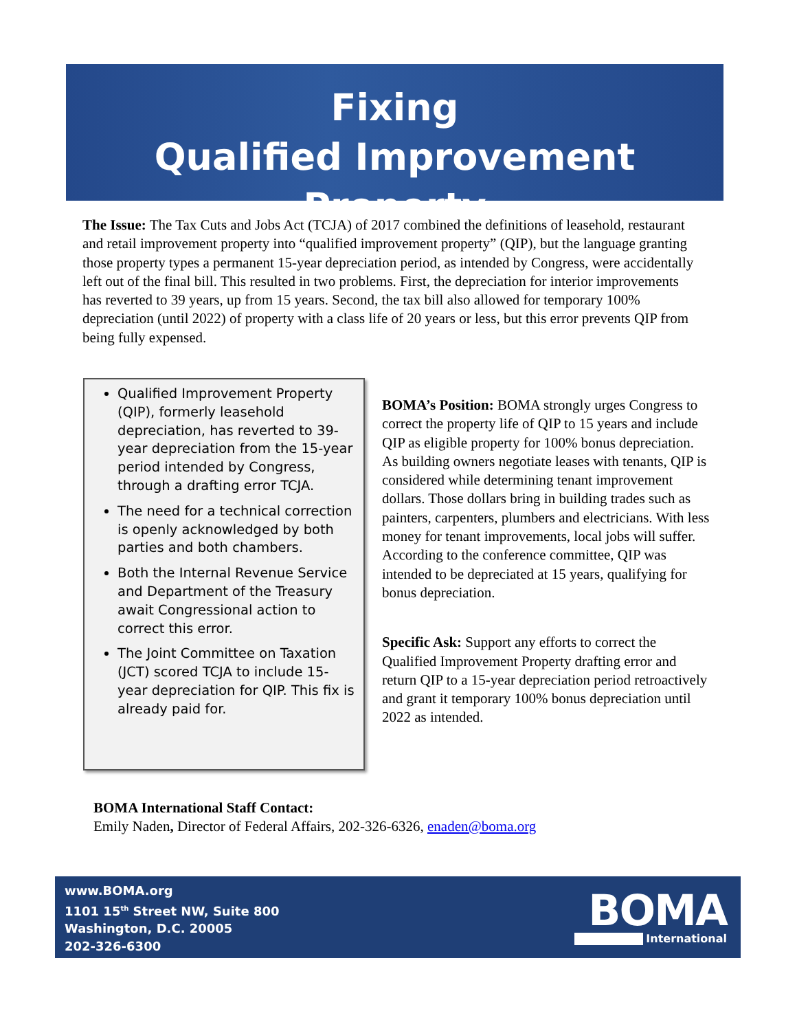Fixing
Qualified Improvement Property
The Issue: The Tax Cuts and Jobs Act (TCJA) of 2017 combined the definitions of leasehold, restaurant and retail improvement property into “qualified improvement property” (QIP), but the language granting those property types a permanent 15-year depreciation period, as intended by Congress, were accidentally left out of the final bill. This resulted in two problems. First, the depreciation for interior improvements has reverted to 39 years, up from 15 years. Second, the tax bill also allowed for temporary 100% depreciation (until 2022) of property with a class life of 20 years or less, but this error prevents QIP from being fully expensed.
Qualified Improvement Property (QIP), formerly leasehold depreciation, has reverted to 39-year depreciation from the 15-year period intended by Congress, through a drafting error TCJA.
The need for a technical correction is openly acknowledged by both parties and both chambers.
Both the Internal Revenue Service and Department of the Treasury await Congressional action to correct this error.
The Joint Committee on Taxation (JCT) scored TCJA to include 15-year depreciation for QIP. This fix is already paid for.
BOMA’s Position: BOMA strongly urges Congress to correct the property life of QIP to 15 years and include QIP as eligible property for 100% bonus depreciation. As building owners negotiate leases with tenants, QIP is considered while determining tenant improvement dollars. Those dollars bring in building trades such as painters, carpenters, plumbers and electricians. With less money for tenant improvements, local jobs will suffer. According to the conference committee, QIP was intended to be depreciated at 15 years, qualifying for bonus depreciation.
Specific Ask: Support any efforts to correct the Qualified Improvement Property drafting error and return QIP to a 15-year depreciation period retroactively and grant it temporary 100% bonus depreciation until 2022 as intended.
BOMA International Staff Contact:
Emily Naden, Director of Federal Affairs, 202-326-6326, enaden@boma.org
www.BOMA.org
1101 15<sup>th</sup> Street NW, Suite 800
Washington, D.C. 20005
202-326-6300
BOMA
International